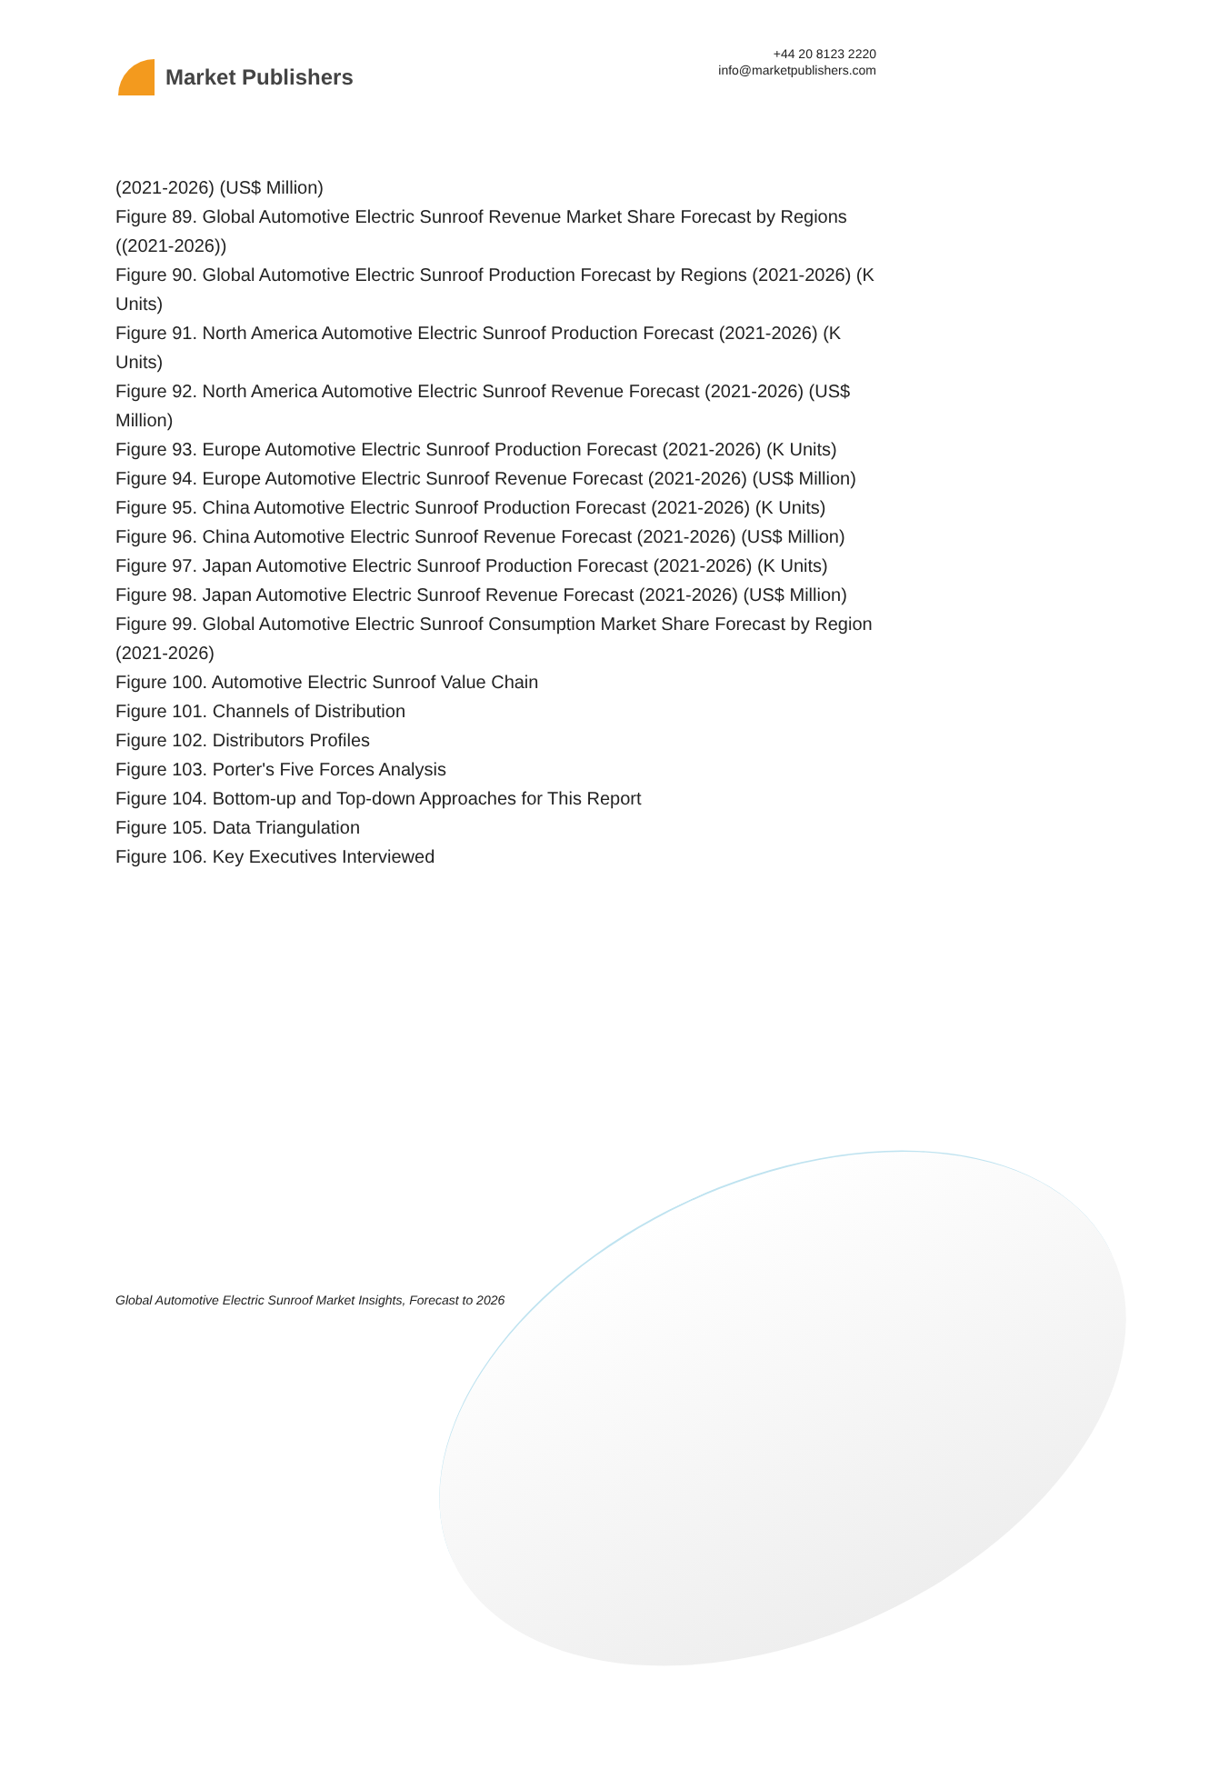Market Publishers
+44 20 8123 2220
info@marketpublishers.com
(2021-2026) (US$ Million)
Figure 89. Global Automotive Electric Sunroof Revenue Market Share Forecast by Regions ((2021-2026))
Figure 90. Global Automotive Electric Sunroof Production Forecast by Regions (2021-2026) (K Units)
Figure 91. North America Automotive Electric Sunroof Production Forecast (2021-2026) (K Units)
Figure 92. North America Automotive Electric Sunroof Revenue Forecast (2021-2026) (US$ Million)
Figure 93. Europe Automotive Electric Sunroof Production Forecast (2021-2026) (K Units)
Figure 94. Europe Automotive Electric Sunroof Revenue Forecast (2021-2026) (US$ Million)
Figure 95. China Automotive Electric Sunroof Production Forecast (2021-2026) (K Units)
Figure 96. China Automotive Electric Sunroof Revenue Forecast (2021-2026) (US$ Million)
Figure 97. Japan Automotive Electric Sunroof Production Forecast (2021-2026) (K Units)
Figure 98. Japan Automotive Electric Sunroof Revenue Forecast (2021-2026) (US$ Million)
Figure 99. Global Automotive Electric Sunroof Consumption Market Share Forecast by Region (2021-2026)
Figure 100. Automotive Electric Sunroof Value Chain
Figure 101. Channels of Distribution
Figure 102. Distributors Profiles
Figure 103. Porter's Five Forces Analysis
Figure 104. Bottom-up and Top-down Approaches for This Report
Figure 105. Data Triangulation
Figure 106. Key Executives Interviewed
Global Automotive Electric Sunroof Market Insights, Forecast to 2026